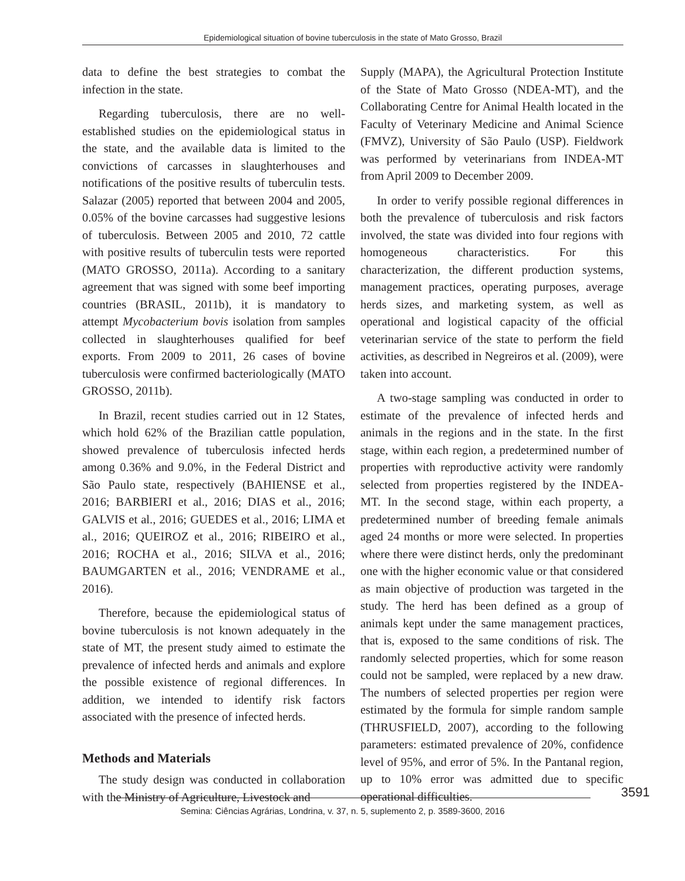Epidemiological situation of bovine tuberculosis in the state of Mato Grosso, Brazil
data to define the best strategies to combat the infection in the state.
Regarding tuberculosis, there are no well-established studies on the epidemiological status in the state, and the available data is limited to the convictions of carcasses in slaughterhouses and notifications of the positive results of tuberculin tests. Salazar (2005) reported that between 2004 and 2005, 0.05% of the bovine carcasses had suggestive lesions of tuberculosis. Between 2005 and 2010, 72 cattle with positive results of tuberculin tests were reported (MATO GROSSO, 2011a). According to a sanitary agreement that was signed with some beef importing countries (BRASIL, 2011b), it is mandatory to attempt Mycobacterium bovis isolation from samples collected in slaughterhouses qualified for beef exports. From 2009 to 2011, 26 cases of bovine tuberculosis were confirmed bacteriologically (MATO GROSSO, 2011b).
In Brazil, recent studies carried out in 12 States, which hold 62% of the Brazilian cattle population, showed prevalence of tuberculosis infected herds among 0.36% and 9.0%, in the Federal District and São Paulo state, respectively (BAHIENSE et al., 2016; BARBIERI et al., 2016; DIAS et al., 2016; GALVIS et al., 2016; GUEDES et al., 2016; LIMA et al., 2016; QUEIROZ et al., 2016; RIBEIRO et al., 2016; ROCHA et al., 2016; SILVA et al., 2016; BAUMGARTEN et al., 2016; VENDRAME et al., 2016).
Therefore, because the epidemiological status of bovine tuberculosis is not known adequately in the state of MT, the present study aimed to estimate the prevalence of infected herds and animals and explore the possible existence of regional differences. In addition, we intended to identify risk factors associated with the presence of infected herds.
Methods and Materials
The study design was conducted in collaboration with the Ministry of Agriculture, Livestock and
Supply (MAPA), the Agricultural Protection Institute of the State of Mato Grosso (NDEA-MT), and the Collaborating Centre for Animal Health located in the Faculty of Veterinary Medicine and Animal Science (FMVZ), University of São Paulo (USP). Fieldwork was performed by veterinarians from INDEA-MT from April 2009 to December 2009.
In order to verify possible regional differences in both the prevalence of tuberculosis and risk factors involved, the state was divided into four regions with homogeneous characteristics. For this characterization, the different production systems, management practices, operating purposes, average herds sizes, and marketing system, as well as operational and logistical capacity of the official veterinarian service of the state to perform the field activities, as described in Negreiros et al. (2009), were taken into account.
A two-stage sampling was conducted in order to estimate of the prevalence of infected herds and animals in the regions and in the state. In the first stage, within each region, a predetermined number of properties with reproductive activity were randomly selected from properties registered by the INDEA-MT. In the second stage, within each property, a predetermined number of breeding female animals aged 24 months or more were selected. In properties where there were distinct herds, only the predominant one with the higher economic value or that considered as main objective of production was targeted in the study. The herd has been defined as a group of animals kept under the same management practices, that is, exposed to the same conditions of risk. The randomly selected properties, which for some reason could not be sampled, were replaced by a new draw. The numbers of selected properties per region were estimated by the formula for simple random sample (THRUSFIELD, 2007), according to the following parameters: estimated prevalence of 20%, confidence level of 95%, and error of 5%. In the Pantanal region, up to 10% error was admitted due to specific operational difficulties.
3591
Semina: Ciências Agrárias, Londrina, v. 37, n. 5, suplemento 2, p. 3589-3600, 2016